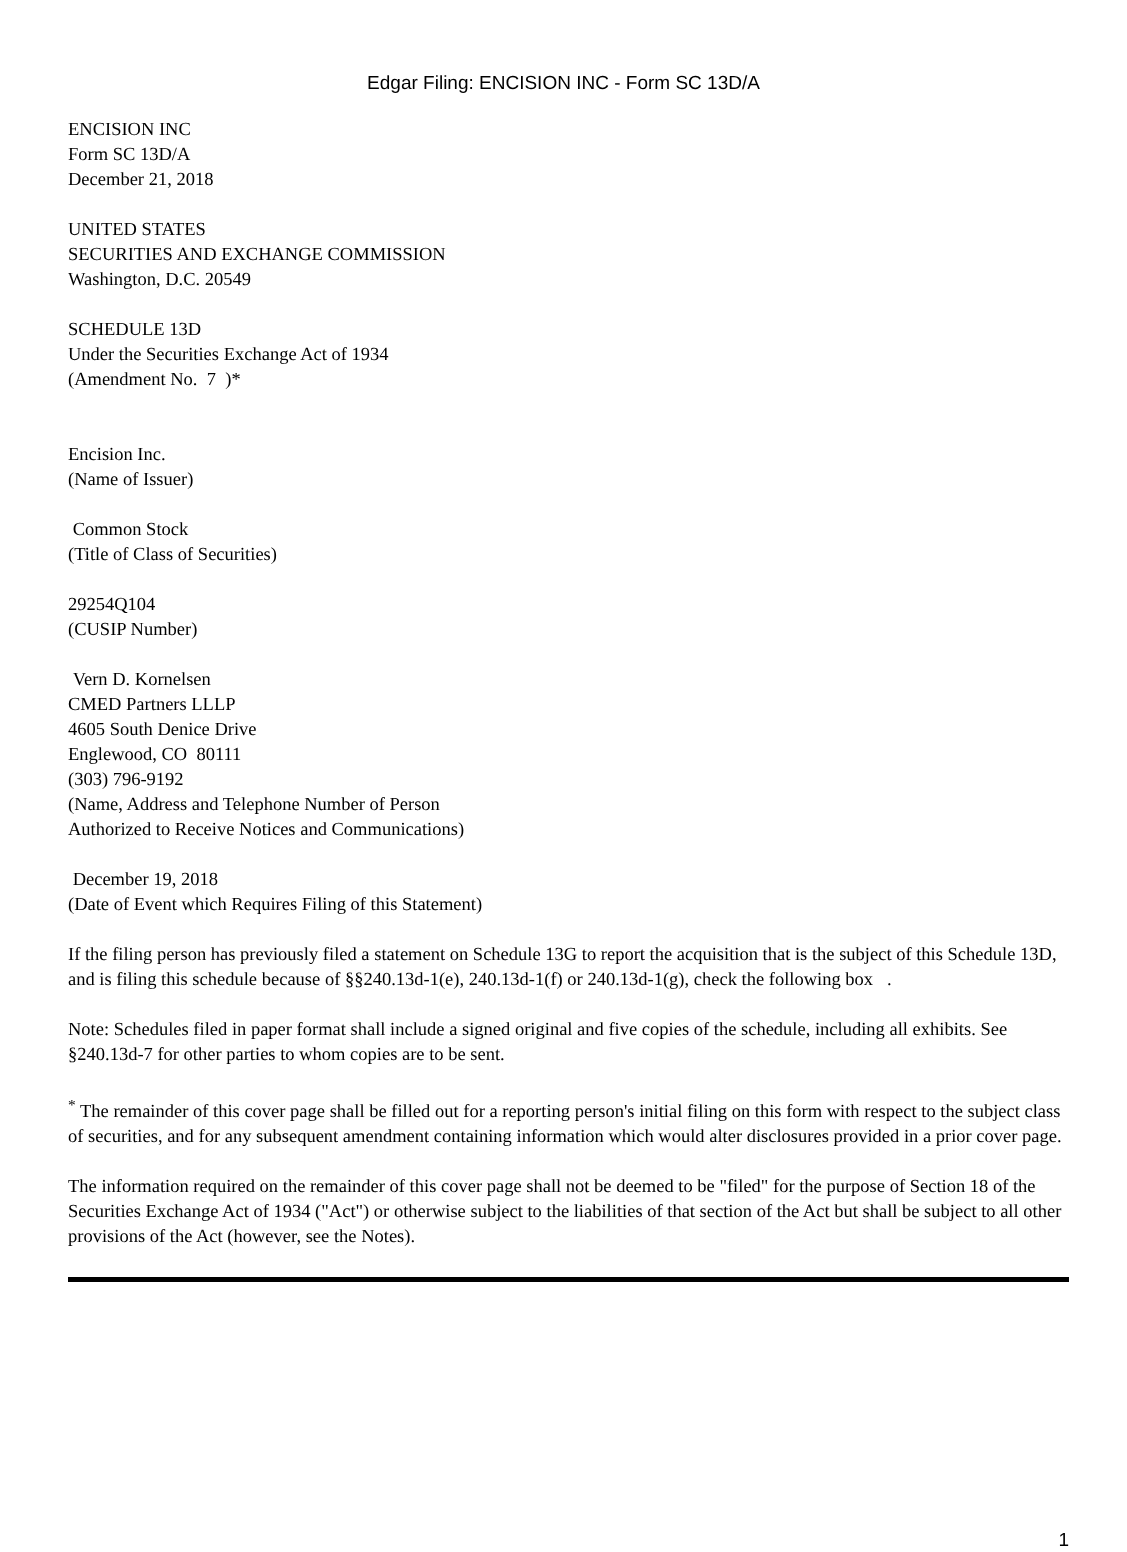Edgar Filing: ENCISION INC - Form SC 13D/A
ENCISION INC
Form SC 13D/A
December 21, 2018
UNITED STATES
SECURITIES AND EXCHANGE COMMISSION
Washington, D.C. 20549
SCHEDULE 13D
Under the Securities Exchange Act of 1934
(Amendment No. 7 )*
Encision Inc.
(Name of Issuer)
Common Stock
(Title of Class of Securities)
29254Q104
(CUSIP Number)
Vern D. Kornelsen
CMED Partners LLLP
4605 South Denice Drive
Englewood, CO 80111
(303) 796-9192
(Name, Address and Telephone Number of Person
Authorized to Receive Notices and Communications)
December 19, 2018
(Date of Event which Requires Filing of this Statement)
If the filing person has previously filed a statement on Schedule 13G to report the acquisition that is the subject of this Schedule 13D, and is filing this schedule because of §§240.13d-1(e), 240.13d-1(f) or 240.13d-1(g), check the following box .
Note: Schedules filed in paper format shall include a signed original and five copies of the schedule, including all exhibits. See §240.13d-7 for other parties to whom copies are to be sent.
<sup>*</sup> The remainder of this cover page shall be filled out for a reporting person's initial filing on this form with respect to the subject class of securities, and for any subsequent amendment containing information which would alter disclosures provided in a prior cover page.
The information required on the remainder of this cover page shall not be deemed to be "filed" for the purpose of Section 18 of the Securities Exchange Act of 1934 ("Act") or otherwise subject to the liabilities of that section of the Act but shall be subject to all other provisions of the Act (however, see the Notes).
1